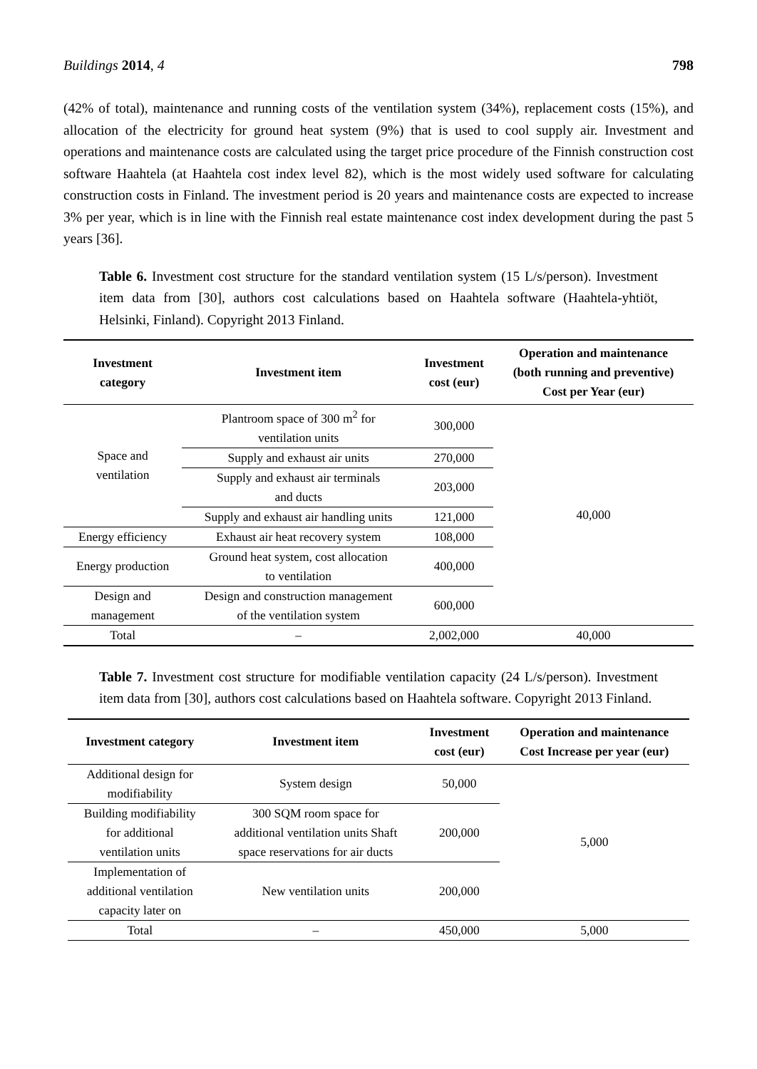Buildings 2014, 4 798
(42% of total), maintenance and running costs of the ventilation system (34%), replacement costs (15%), and allocation of the electricity for ground heat system (9%) that is used to cool supply air. Investment and operations and maintenance costs are calculated using the target price procedure of the Finnish construction cost software Haahtela (at Haahtela cost index level 82), which is the most widely used software for calculating construction costs in Finland. The investment period is 20 years and maintenance costs are expected to increase 3% per year, which is in line with the Finnish real estate maintenance cost index development during the past 5 years [36].
Table 6. Investment cost structure for the standard ventilation system (15 L/s/person). Investment item data from [30], authors cost calculations based on Haahtela software (Haahtela-yhtiöt, Helsinki, Finland). Copyright 2013 Finland.
| Investment category | Investment item | Investment cost (eur) | Operation and maintenance (both running and preventive) Cost per Year (eur) |
| --- | --- | --- | --- |
| Space and ventilation | Plantroom space of 300 m<sup>2</sup> for ventilation units | 300,000 | 40,000 |
| | Supply and exhaust air units | 270,000 | |
| | Supply and exhaust air terminals and ducts | 203,000 | |
| | Supply and exhaust air handling units | 121,000 | |
| Energy efficiency | Exhaust air heat recovery system | 108,000 | |
| Energy production | Ground heat system, cost allocation to ventilation | 400,000 | |
| Design and management | Design and construction management of the ventilation system | 600,000 | |
| Total | – | 2,002,000 | 40,000 |
Table 7. Investment cost structure for modifiable ventilation capacity (24 L/s/person). Investment item data from [30], authors cost calculations based on Haahtela software. Copyright 2013 Finland.
| Investment category | Investment item | Investment cost (eur) | Operation and maintenance Cost Increase per year (eur) |
| --- | --- | --- | --- |
| Additional design for modifiability | System design | 50,000 | 5,000 |
| Building modifiability for additional ventilation units | 300 SQM room space for additional ventilation units Shaft space reservations for air ducts | 200,000 | |
| Implementation of additional ventilation capacity later on | New ventilation units | 200,000 | |
| Total | – | 450,000 | 5,000 |